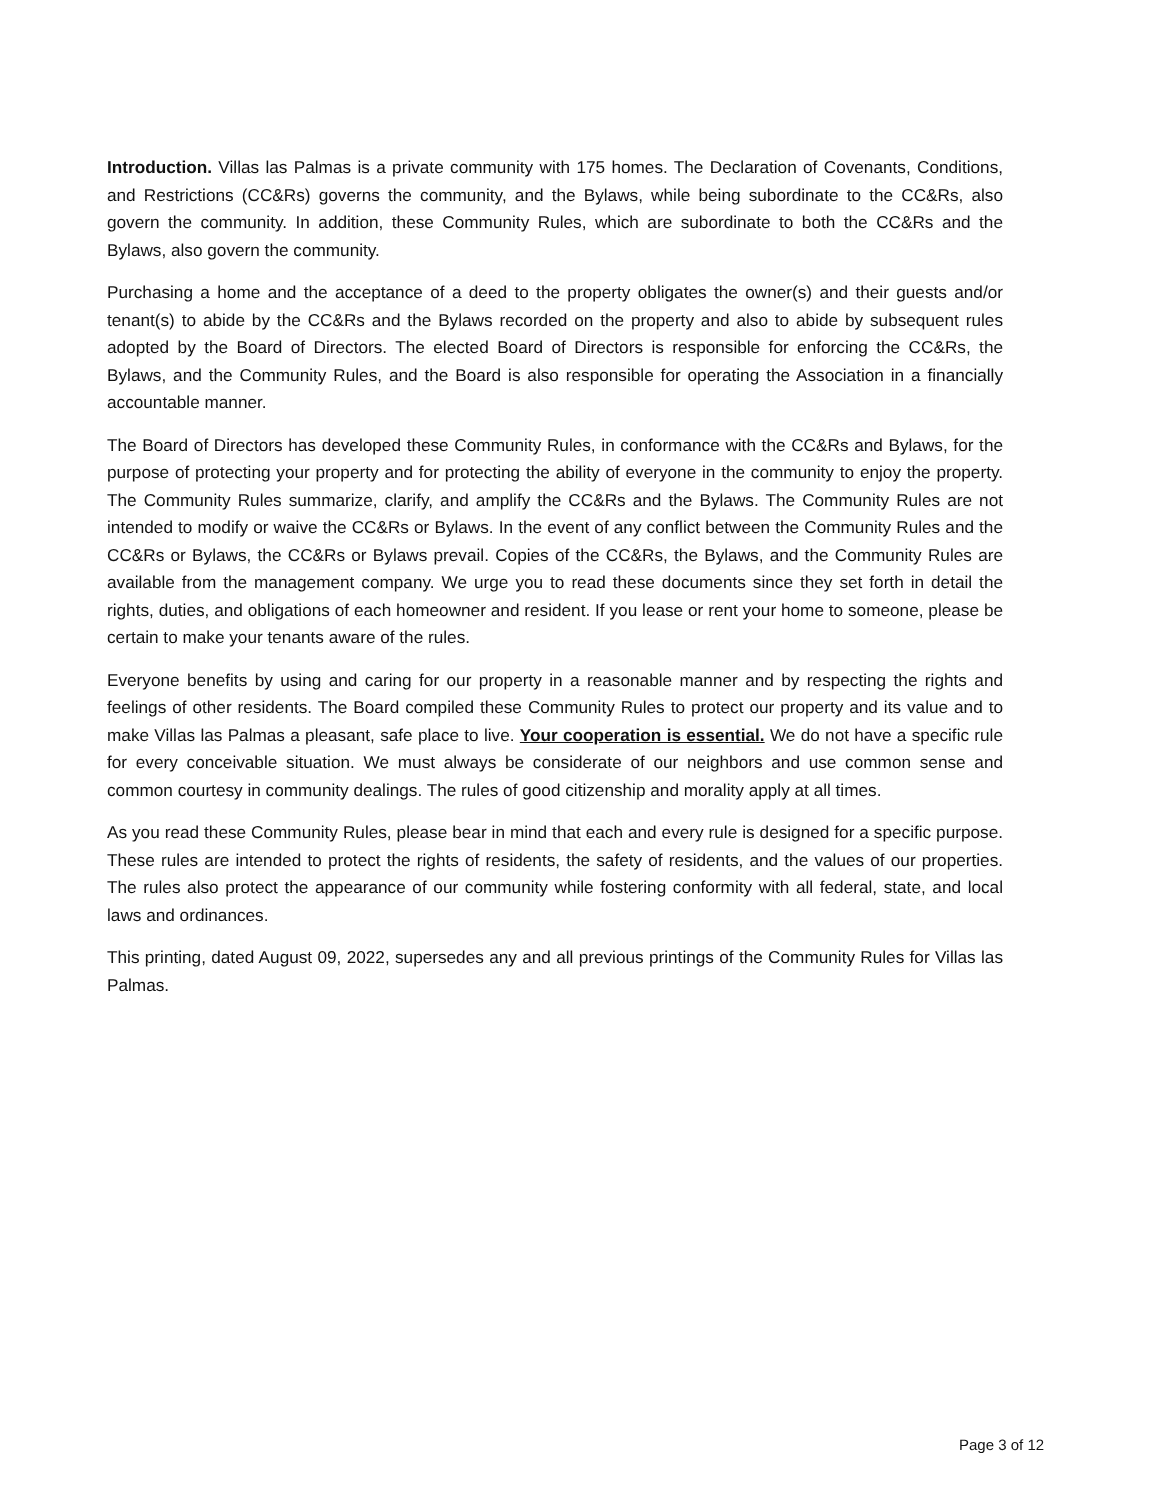Introduction. Villas las Palmas is a private community with 175 homes. The Declaration of Covenants, Conditions, and Restrictions (CC&Rs) governs the community, and the Bylaws, while being subordinate to the CC&Rs, also govern the community. In addition, these Community Rules, which are subordinate to both the CC&Rs and the Bylaws, also govern the community.
Purchasing a home and the acceptance of a deed to the property obligates the owner(s) and their guests and/or tenant(s) to abide by the CC&Rs and the Bylaws recorded on the property and also to abide by subsequent rules adopted by the Board of Directors. The elected Board of Directors is responsible for enforcing the CC&Rs, the Bylaws, and the Community Rules, and the Board is also responsible for operating the Association in a financially accountable manner.
The Board of Directors has developed these Community Rules, in conformance with the CC&Rs and Bylaws, for the purpose of protecting your property and for protecting the ability of everyone in the community to enjoy the property. The Community Rules summarize, clarify, and amplify the CC&Rs and the Bylaws. The Community Rules are not intended to modify or waive the CC&Rs or Bylaws. In the event of any conflict between the Community Rules and the CC&Rs or Bylaws, the CC&Rs or Bylaws prevail. Copies of the CC&Rs, the Bylaws, and the Community Rules are available from the management company. We urge you to read these documents since they set forth in detail the rights, duties, and obligations of each homeowner and resident. If you lease or rent your home to someone, please be certain to make your tenants aware of the rules.
Everyone benefits by using and caring for our property in a reasonable manner and by respecting the rights and feelings of other residents. The Board compiled these Community Rules to protect our property and its value and to make Villas las Palmas a pleasant, safe place to live. Your cooperation is essential. We do not have a specific rule for every conceivable situation. We must always be considerate of our neighbors and use common sense and common courtesy in community dealings. The rules of good citizenship and morality apply at all times.
As you read these Community Rules, please bear in mind that each and every rule is designed for a specific purpose. These rules are intended to protect the rights of residents, the safety of residents, and the values of our properties. The rules also protect the appearance of our community while fostering conformity with all federal, state, and local laws and ordinances.
This printing, dated August 09, 2022, supersedes any and all previous printings of the Community Rules for Villas las Palmas.
Page 3 of 12